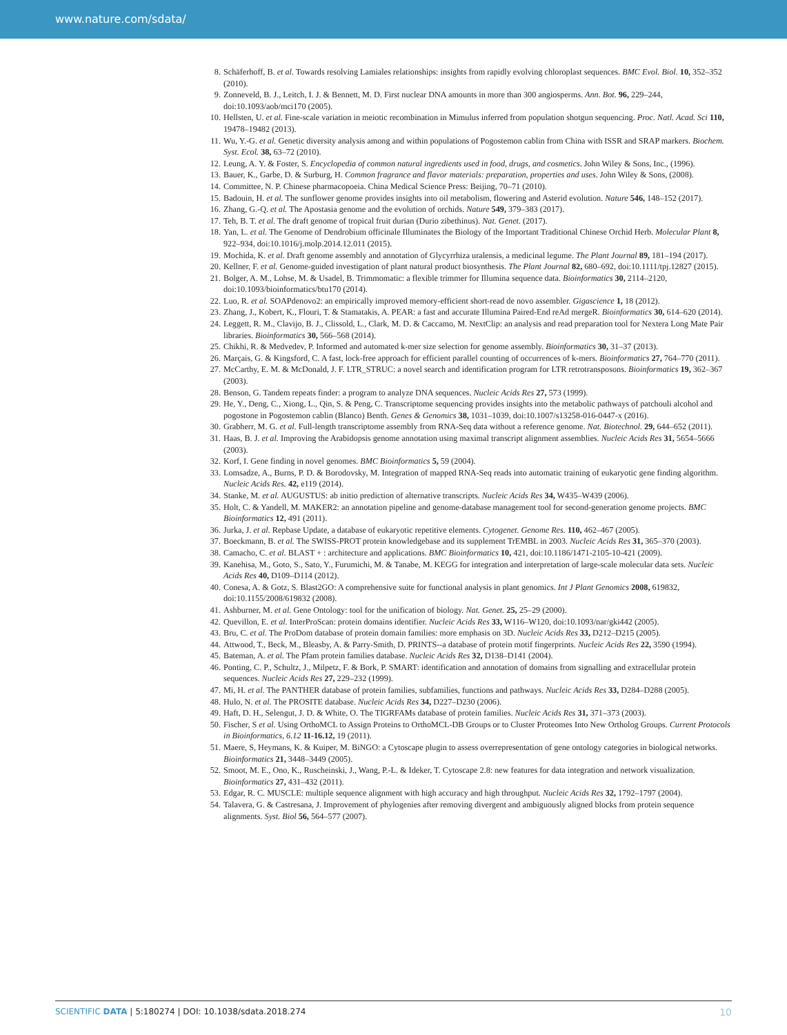www.nature.com/sdata/
8. Schäferhoff, B. et al. Towards resolving Lamiales relationships: insights from rapidly evolving chloroplast sequences. BMC Evol. Biol. 10, 352–352 (2010).
9. Zonneveld, B. J., Leitch, I. J. & Bennett, M. D. First nuclear DNA amounts in more than 300 angiosperms. Ann. Bot. 96, 229–244, doi:10.1093/aob/mci170 (2005).
10. Hellsten, U. et al. Fine-scale variation in meiotic recombination in Mimulus inferred from population shotgun sequencing. Proc. Natl. Acad. Sci 110, 19478–19482 (2013).
11. Wu, Y.-G. et al. Genetic diversity analysis among and within populations of Pogostemon cablin from China with ISSR and SRAP markers. Biochem. Syst. Ecol. 38, 63–72 (2010).
12. Leung, A. Y. & Foster, S. Encyclopedia of common natural ingredients used in food, drugs, and cosmetics. John Wiley & Sons, Inc., (1996).
13. Bauer, K., Garbe, D. & Surburg, H. Common fragrance and flavor materials: preparation, properties and uses. John Wiley & Sons, (2008).
14. Committee, N. P. Chinese pharmacopoeia. China Medical Science Press: Beijing, 70–71 (2010).
15. Badouin, H. et al. The sunflower genome provides insights into oil metabolism, flowering and Asterid evolution. Nature 546, 148–152 (2017).
16. Zhang, G.-Q. et al. The Apostasia genome and the evolution of orchids. Nature 549, 379–383 (2017).
17. Teh, B. T. et al. The draft genome of tropical fruit durian (Durio zibethinus). Nat. Genet. (2017).
18. Yan, L. et al. The Genome of Dendrobium officinale Illuminates the Biology of the Important Traditional Chinese Orchid Herb. Molecular Plant 8, 922–934, doi:10.1016/j.molp.2014.12.011 (2015).
19. Mochida, K. et al. Draft genome assembly and annotation of Glycyrrhiza uralensis, a medicinal legume. The Plant Journal 89, 181–194 (2017).
20. Kellner, F. et al. Genome-guided investigation of plant natural product biosynthesis. The Plant Journal 82, 680–692, doi:10.1111/tpj.12827 (2015).
21. Bolger, A. M., Lohse, M. & Usadel, B. Trimmomatic: a flexible trimmer for Illumina sequence data. Bioinformatics 30, 2114–2120, doi:10.1093/bioinformatics/btu170 (2014).
22. Luo, R. et al. SOAPdenovo2: an empirically improved memory-efficient short-read de novo assembler. Gigascience 1, 18 (2012).
23. Zhang, J., Kobert, K., Flouri, T. & Stamatakis, A. PEAR: a fast and accurate Illumina Paired-End reAd mergeR. Bioinformatics 30, 614–620 (2014).
24. Leggett, R. M., Clavijo, B. J., Clissold, L., Clark, M. D. & Caccamo, M. NextClip: an analysis and read preparation tool for Nextera Long Mate Pair libraries. Bioinformatics 30, 566–568 (2014).
25. Chikhi, R. & Medvedev, P. Informed and automated k-mer size selection for genome assembly. Bioinformatics 30, 31–37 (2013).
26. Marçais, G. & Kingsford, C. A fast, lock-free approach for efficient parallel counting of occurrences of k-mers. Bioinformatics 27, 764–770 (2011).
27. McCarthy, E. M. & McDonald, J. F. LTR_STRUC: a novel search and identification program for LTR retrotransposons. Bioinformatics 19, 362–367 (2003).
28. Benson, G. Tandem repeats finder: a program to analyze DNA sequences. Nucleic Acids Res 27, 573 (1999).
29. He, Y., Deng, C., Xiong, L., Qin, S. & Peng, C. Transcriptome sequencing provides insights into the metabolic pathways of patchouli alcohol and pogostone in Pogostemon cablin (Blanco) Benth. Genes & Genomics 38, 1031–1039, doi:10.1007/s13258-016-0447-x (2016).
30. Grabherr, M. G. et al. Full-length transcriptome assembly from RNA-Seq data without a reference genome. Nat. Biotechnol. 29, 644–652 (2011).
31. Haas, B. J. et al. Improving the Arabidopsis genome annotation using maximal transcript alignment assemblies. Nucleic Acids Res 31, 5654–5666 (2003).
32. Korf, I. Gene finding in novel genomes. BMC Bioinformatics 5, 59 (2004).
33. Lomsadze, A., Burns, P. D. & Borodovsky, M. Integration of mapped RNA-Seq reads into automatic training of eukaryotic gene finding algorithm. Nucleic Acids Res. 42, e119 (2014).
34. Stanke, M. et al. AUGUSTUS: ab initio prediction of alternative transcripts. Nucleic Acids Res 34, W435–W439 (2006).
35. Holt, C. & Yandell, M. MAKER2: an annotation pipeline and genome-database management tool for second-generation genome projects. BMC Bioinformatics 12, 491 (2011).
36. Jurka, J. et al. Repbase Update, a database of eukaryotic repetitive elements. Cytogenet. Genome Res. 110, 462–467 (2005).
37. Boeckmann, B. et al. The SWISS-PROT protein knowledgebase and its supplement TrEMBL in 2003. Nucleic Acids Res 31, 365–370 (2003).
38. Camacho, C. et al. BLAST + : architecture and applications. BMC Bioinformatics 10, 421, doi:10.1186/1471-2105-10-421 (2009).
39. Kanehisa, M., Goto, S., Sato, Y., Furumichi, M. & Tanabe, M. KEGG for integration and interpretation of large-scale molecular data sets. Nucleic Acids Res 40, D109–D114 (2012).
40. Conesa, A. & Gotz, S. Blast2GO: A comprehensive suite for functional analysis in plant genomics. Int J Plant Genomics 2008, 619832, doi:10.1155/2008/619832 (2008).
41. Ashburner, M. et al. Gene Ontology: tool for the unification of biology. Nat. Genet. 25, 25–29 (2000).
42. Quevillon, E. et al. InterProScan: protein domains identifier. Nucleic Acids Res 33, W116–W120, doi:10.1093/nar/gki442 (2005).
43. Bru, C. et al. The ProDom database of protein domain families: more emphasis on 3D. Nucleic Acids Res 33, D212–D215 (2005).
44. Attwood, T., Beck, M., Bleasby, A. & Parry-Smith, D. PRINTS--a database of protein motif fingerprints. Nucleic Acids Res 22, 3590 (1994).
45. Bateman, A. et al. The Pfam protein families database. Nucleic Acids Res 32, D138–D141 (2004).
46. Ponting, C. P., Schultz, J., Milpetz, F. & Bork, P. SMART: identification and annotation of domains from signalling and extracellular protein sequences. Nucleic Acids Res 27, 229–232 (1999).
47. Mi, H. et al. The PANTHER database of protein families, subfamilies, functions and pathways. Nucleic Acids Res 33, D284–D288 (2005).
48. Hulo, N. et al. The PROSITE database. Nucleic Acids Res 34, D227–D230 (2006).
49. Haft, D. H., Selengut, J. D. & White, O. The TIGRFAMs database of protein families. Nucleic Acids Res 31, 371–373 (2003).
50. Fischer, S et al. Using OrthoMCL to Assign Proteins to OrthoMCL-DB Groups or to Cluster Proteomes Into New Ortholog Groups. Current Protocols in Bioinformatics, 6.12 11-16.12, 19 (2011).
51. Maere, S, Heymans, K. & Kuiper, M. BiNGO: a Cytoscape plugin to assess overrepresentation of gene ontology categories in biological networks. Bioinformatics 21, 3448–3449 (2005).
52. Smoot, M. E., Ono, K., Ruscheinski, J., Wang, P.-L. & Ideker, T. Cytoscape 2.8: new features for data integration and network visualization. Bioinformatics 27, 431–432 (2011).
53. Edgar, R. C. MUSCLE: multiple sequence alignment with high accuracy and high throughput. Nucleic Acids Res 32, 1792–1797 (2004).
54. Talavera, G. & Castresana, J. Improvement of phylogenies after removing divergent and ambiguously aligned blocks from protein sequence alignments. Syst. Biol 56, 564–577 (2007).
SCIENTIFIC DATA | 5:180274 | DOI: 10.1038/sdata.2018.274 10